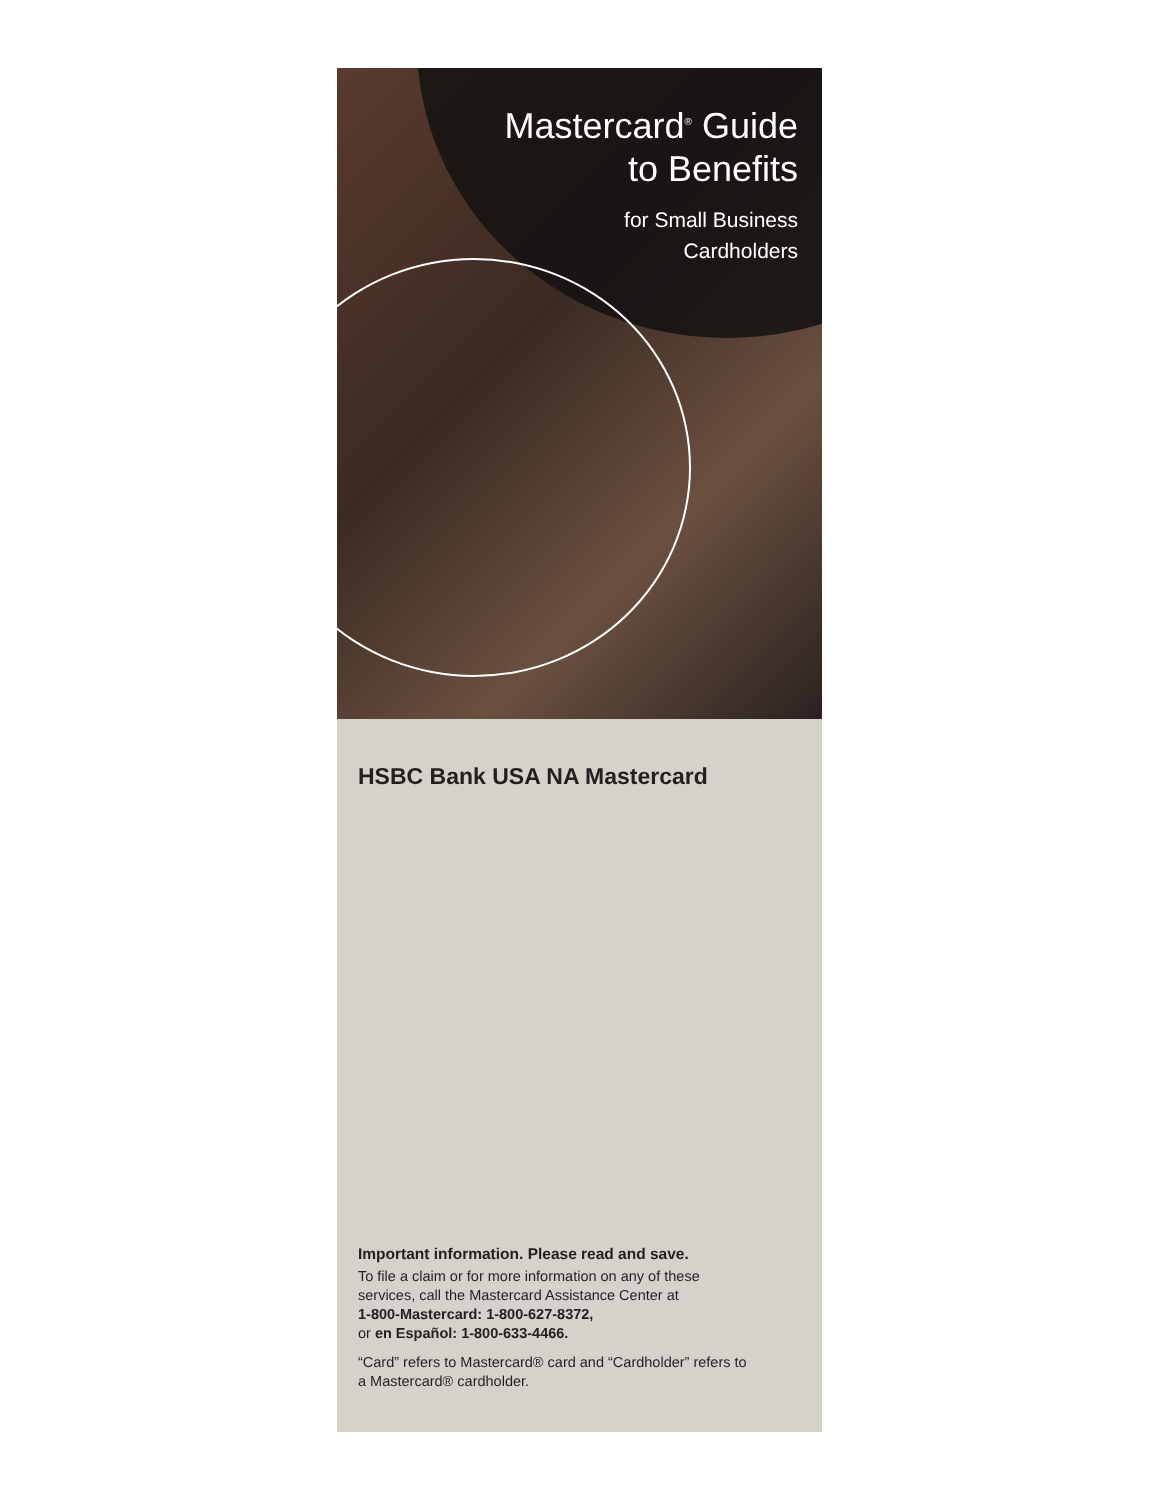Mastercard<sup>®</sup> Guide
to Benefits
for Small Business
Cardholders
HSBC Bank USA NA Mastercard
Important information. Please read and save.
To file a claim or for more information on any of these services, call the Mastercard Assistance Center at
1-800-Mastercard: 1-800-627-8372,
or en Español: 1-800-633-4466.
“Card” refers to Mastercard® card and “Cardholder” refers to a Mastercard® cardholder.